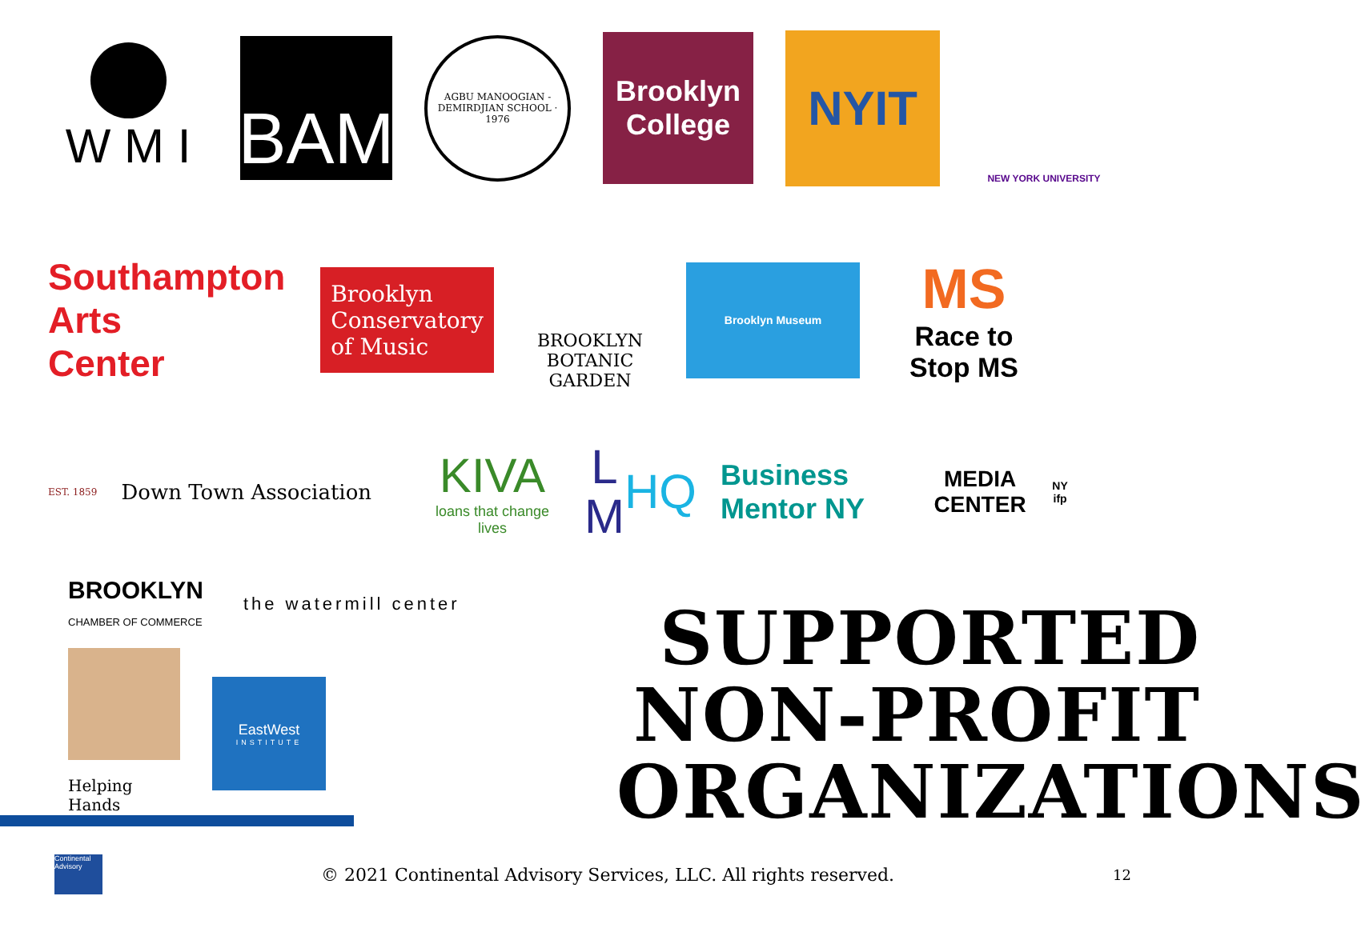W M I
BAM
AGBU MANOOGIAN - DEMIRDJIAN SCHOOL · 1976
Brooklyn College
NYIT
NEW YORK UNIVERSITY
Southampton
Arts
Center
Brooklyn
Conservatory
of Music
BROOKLYN BOTANIC GARDEN
Brooklyn Museum
MS
Race to Stop MS
EST. 1859 Down Town Association
KIVA
loans that change lives
L M
HQ
Business Mentor NY
MEDIA CENTER NY ifp
BROOKLYN
CHAMBER OF COMMERCE
the watermill center
Helping Hands
EastWest
INSTITUTE
SUPPORTED NON-PROFIT ORGANIZATIONS
Continental Advisory
© 2021 Continental Advisory Services, LLC. All rights reserved.
12